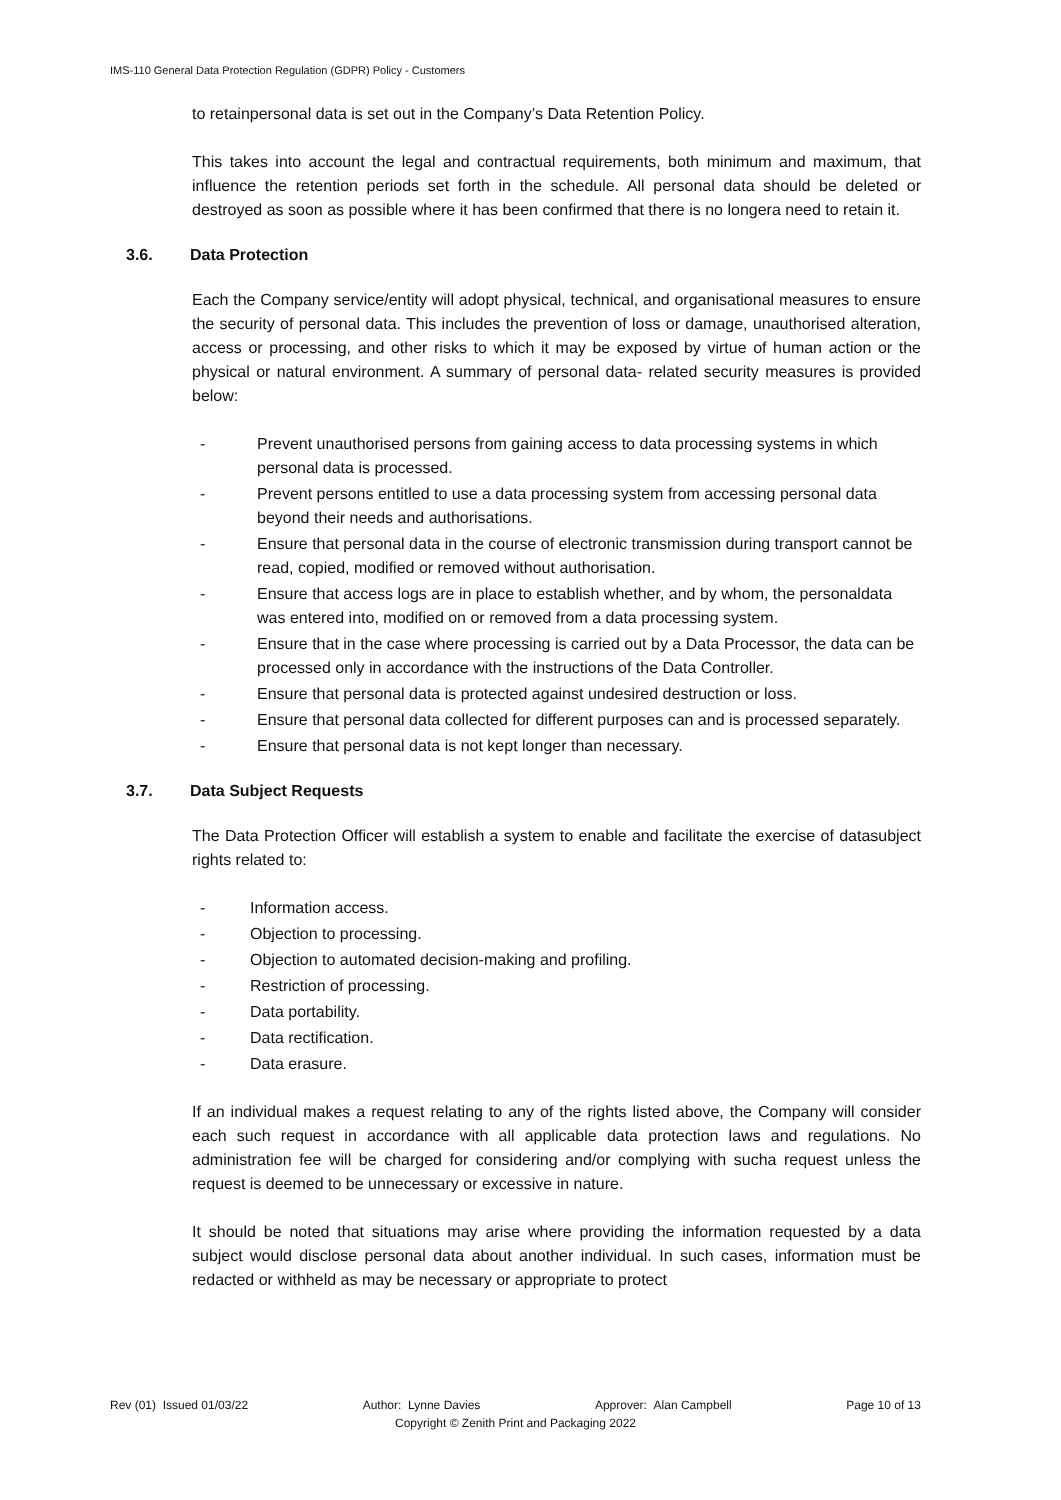IMS-110 General Data Protection Regulation (GDPR) Policy - Customers
to retainpersonal data is set out in the Company’s Data Retention Policy.
This takes into account the legal and contractual requirements, both minimum and maximum, that influence the retention periods set forth in the schedule. All personal data should be deleted or destroyed as soon as possible where it has been confirmed that there is no longera need to retain it.
3.6. Data Protection
Each the Company service/entity will adopt physical, technical, and organisational measures to ensure the security of personal data. This includes the prevention of loss or damage, unauthorised alteration, access or processing, and other risks to which it may be exposed by virtue of human action or the physical or natural environment. A summary of personal data- related security measures is provided below:
- Prevent unauthorised persons from gaining access to data processing systems in which personal data is processed.
- Prevent persons entitled to use a data processing system from accessing personal data beyond their needs and authorisations.
- Ensure that personal data in the course of electronic transmission during transport cannot be read, copied, modified or removed without authorisation.
- Ensure that access logs are in place to establish whether, and by whom, the personaldata was entered into, modified on or removed from a data processing system.
- Ensure that in the case where processing is carried out by a Data Processor, the data can be processed only in accordance with the instructions of the Data Controller.
- Ensure that personal data is protected against undesired destruction or loss.
- Ensure that personal data collected for different purposes can and is processed separately.
- Ensure that personal data is not kept longer than necessary.
3.7. Data Subject Requests
The Data Protection Officer will establish a system to enable and facilitate the exercise of datasubject rights related to:
- Information access.
- Objection to processing.
- Objection to automated decision-making and profiling.
- Restriction of processing.
- Data portability.
- Data rectification.
- Data erasure.
If an individual makes a request relating to any of the rights listed above, the Company will consider each such request in accordance with all applicable data protection laws and regulations. No administration fee will be charged for considering and/or complying with sucha request unless the request is deemed to be unnecessary or excessive in nature.
It should be noted that situations may arise where providing the information requested by a data subject would disclose personal data about another individual. In such cases, information must be redacted or withheld as may be necessary or appropriate to protect
Rev (01) Issued 01/03/22 Author: Lynne Davies Approver: Alan Campbell Page 10 of 13
Copyright © Zenith Print and Packaging 2022